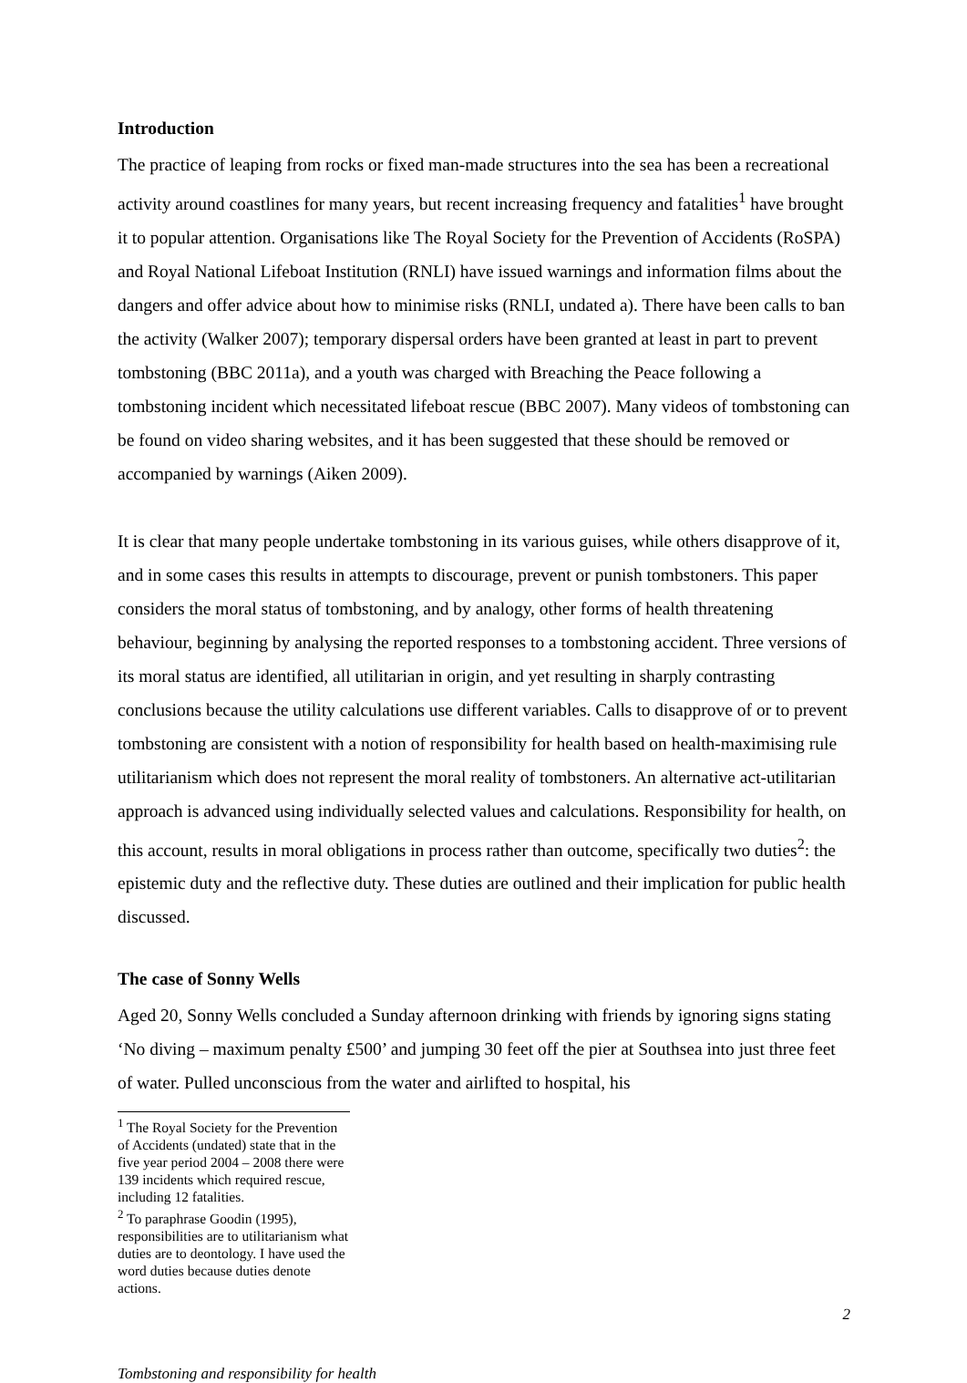Introduction
The practice of leaping from rocks or fixed man-made structures into the sea has been a recreational activity around coastlines for many years, but recent increasing frequency and fatalities<sup>1</sup> have brought it to popular attention. Organisations like The Royal Society for the Prevention of Accidents (RoSPA) and Royal National Lifeboat Institution (RNLI) have issued warnings and information films about the dangers and offer advice about how to minimise risks (RNLI, undated a). There have been calls to ban the activity (Walker 2007); temporary dispersal orders have been granted at least in part to prevent tombstoning (BBC 2011a), and a youth was charged with Breaching the Peace following a tombstoning incident which necessitated lifeboat rescue (BBC 2007). Many videos of tombstoning can be found on video sharing websites, and it has been suggested that these should be removed or accompanied by warnings (Aiken 2009).
It is clear that many people undertake tombstoning in its various guises, while others disapprove of it, and in some cases this results in attempts to discourage, prevent or punish tombstoners. This paper considers the moral status of tombstoning, and by analogy, other forms of health threatening behaviour, beginning by analysing the reported responses to a tombstoning accident. Three versions of its moral status are identified, all utilitarian in origin, and yet resulting in sharply contrasting conclusions because the utility calculations use different variables. Calls to disapprove of or to prevent tombstoning are consistent with a notion of responsibility for health based on health-maximising rule utilitarianism which does not represent the moral reality of tombstoners. An alternative act-utilitarian approach is advanced using individually selected values and calculations. Responsibility for health, on this account, results in moral obligations in process rather than outcome, specifically two duties<sup>2</sup>: the epistemic duty and the reflective duty. These duties are outlined and their implication for public health discussed.
The case of Sonny Wells
Aged 20, Sonny Wells concluded a Sunday afternoon drinking with friends by ignoring signs stating ‘No diving – maximum penalty £500’ and jumping 30 feet off the pier at Southsea into just three feet of water. Pulled unconscious from the water and airlifted to hospital, his
<sup>1</sup> The Royal Society for the Prevention of Accidents (undated) state that in the five year period 2004 – 2008 there were 139 incidents which required rescue, including 12 fatalities.
<sup>2</sup> To paraphrase Goodin (1995), responsibilities are to utilitarianism what duties are to deontology. I have used the word duties because duties denote actions.
2
Tombstoning and responsibility for health